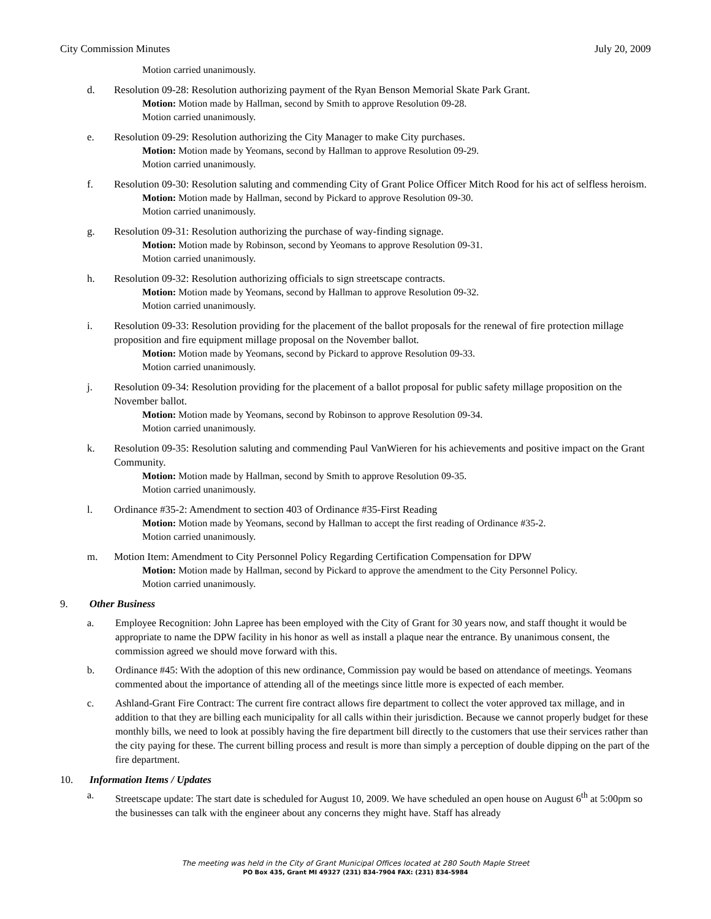City Commission Minutes July 20, 2009
Motion carried unanimously.
d. Resolution 09-28: Resolution authorizing payment of the Ryan Benson Memorial Skate Park Grant.
Motion: Motion made by Hallman, second by Smith to approve Resolution 09-28.
Motion carried unanimously.
e. Resolution 09-29: Resolution authorizing the City Manager to make City purchases.
Motion: Motion made by Yeomans, second by Hallman to approve Resolution 09-29.
Motion carried unanimously.
f. Resolution 09-30: Resolution saluting and commending City of Grant Police Officer Mitch Rood for his act of selfless heroism.
Motion: Motion made by Hallman, second by Pickard to approve Resolution 09-30.
Motion carried unanimously.
g. Resolution 09-31: Resolution authorizing the purchase of way-finding signage.
Motion: Motion made by Robinson, second by Yeomans to approve Resolution 09-31.
Motion carried unanimously.
h. Resolution 09-32: Resolution authorizing officials to sign streetscape contracts.
Motion: Motion made by Yeomans, second by Hallman to approve Resolution 09-32.
Motion carried unanimously.
i. Resolution 09-33: Resolution providing for the placement of the ballot proposals for the renewal of fire protection millage proposition and fire equipment millage proposal on the November ballot.
Motion: Motion made by Yeomans, second by Pickard to approve Resolution 09-33.
Motion carried unanimously.
j. Resolution 09-34: Resolution providing for the placement of a ballot proposal for public safety millage proposition on the November ballot.
Motion: Motion made by Yeomans, second by Robinson to approve Resolution 09-34.
Motion carried unanimously.
k. Resolution 09-35: Resolution saluting and commending Paul VanWieren for his achievements and positive impact on the Grant Community.
Motion: Motion made by Hallman, second by Smith to approve Resolution 09-35.
Motion carried unanimously.
l. Ordinance #35-2: Amendment to section 403 of Ordinance #35-First Reading
Motion: Motion made by Yeomans, second by Hallman to accept the first reading of Ordinance #35-2.
Motion carried unanimously.
m. Motion Item: Amendment to City Personnel Policy Regarding Certification Compensation for DPW
Motion: Motion made by Hallman, second by Pickard to approve the amendment to the City Personnel Policy.
Motion carried unanimously.
9. Other Business
a. Employee Recognition: John Lapree has been employed with the City of Grant for 30 years now, and staff thought it would be appropriate to name the DPW facility in his honor as well as install a plaque near the entrance. By unanimous consent, the commission agreed we should move forward with this.
b. Ordinance #45: With the adoption of this new ordinance, Commission pay would be based on attendance of meetings. Yeomans commented about the importance of attending all of the meetings since little more is expected of each member.
c. Ashland-Grant Fire Contract: The current fire contract allows fire department to collect the voter approved tax millage, and in addition to that they are billing each municipality for all calls within their jurisdiction. Because we cannot properly budget for these monthly bills, we need to look at possibly having the fire department bill directly to the customers that use their services rather than the city paying for these. The current billing process and result is more than simply a perception of double dipping on the part of the fire department.
10. Information Items / Updates
a. Streetscape update: The start date is scheduled for August 10, 2009. We have scheduled an open house on August 6<sup>th</sup> at 5:00pm so the businesses can talk with the engineer about any concerns they might have. Staff has already
The meeting was held in the City of Grant Municipal Offices located at 280 South Maple Street
PO Box 435, Grant MI 49327 (231) 834-7904 FAX: (231) 834-5984